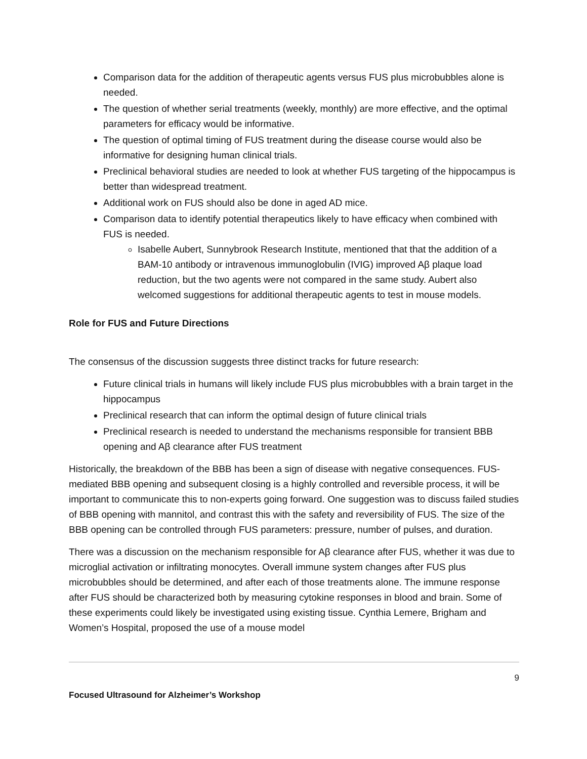Comparison data for the addition of therapeutic agents versus FUS plus microbubbles alone is needed.
The question of whether serial treatments (weekly, monthly) are more effective, and the optimal parameters for efficacy would be informative.
The question of optimal timing of FUS treatment during the disease course would also be informative for designing human clinical trials.
Preclinical behavioral studies are needed to look at whether FUS targeting of the hippocampus is better than widespread treatment.
Additional work on FUS should also be done in aged AD mice.
Comparison data to identify potential therapeutics likely to have efficacy when combined with FUS is needed.
Isabelle Aubert, Sunnybrook Research Institute, mentioned that that the addition of a BAM-10 antibody or intravenous immunoglobulin (IVIG) improved Aβ plaque load reduction, but the two agents were not compared in the same study. Aubert also welcomed suggestions for additional therapeutic agents to test in mouse models.
Role for FUS and Future Directions
The consensus of the discussion suggests three distinct tracks for future research:
Future clinical trials in humans will likely include FUS plus microbubbles with a brain target in the hippocampus
Preclinical research that can inform the optimal design of future clinical trials
Preclinical research is needed to understand the mechanisms responsible for transient BBB opening and Aβ clearance after FUS treatment
Historically, the breakdown of the BBB has been a sign of disease with negative consequences. FUS-mediated BBB opening and subsequent closing is a highly controlled and reversible process, it will be important to communicate this to non-experts going forward. One suggestion was to discuss failed studies of BBB opening with mannitol, and contrast this with the safety and reversibility of FUS. The size of the BBB opening can be controlled through FUS parameters: pressure, number of pulses, and duration.
There was a discussion on the mechanism responsible for Aβ clearance after FUS, whether it was due to microglial activation or infiltrating monocytes. Overall immune system changes after FUS plus microbubbles should be determined, and after each of those treatments alone. The immune response after FUS should be characterized both by measuring cytokine responses in blood and brain. Some of these experiments could likely be investigated using existing tissue. Cynthia Lemere, Brigham and Women’s Hospital, proposed the use of a mouse model
9
Focused Ultrasound for Alzheimer’s Workshop